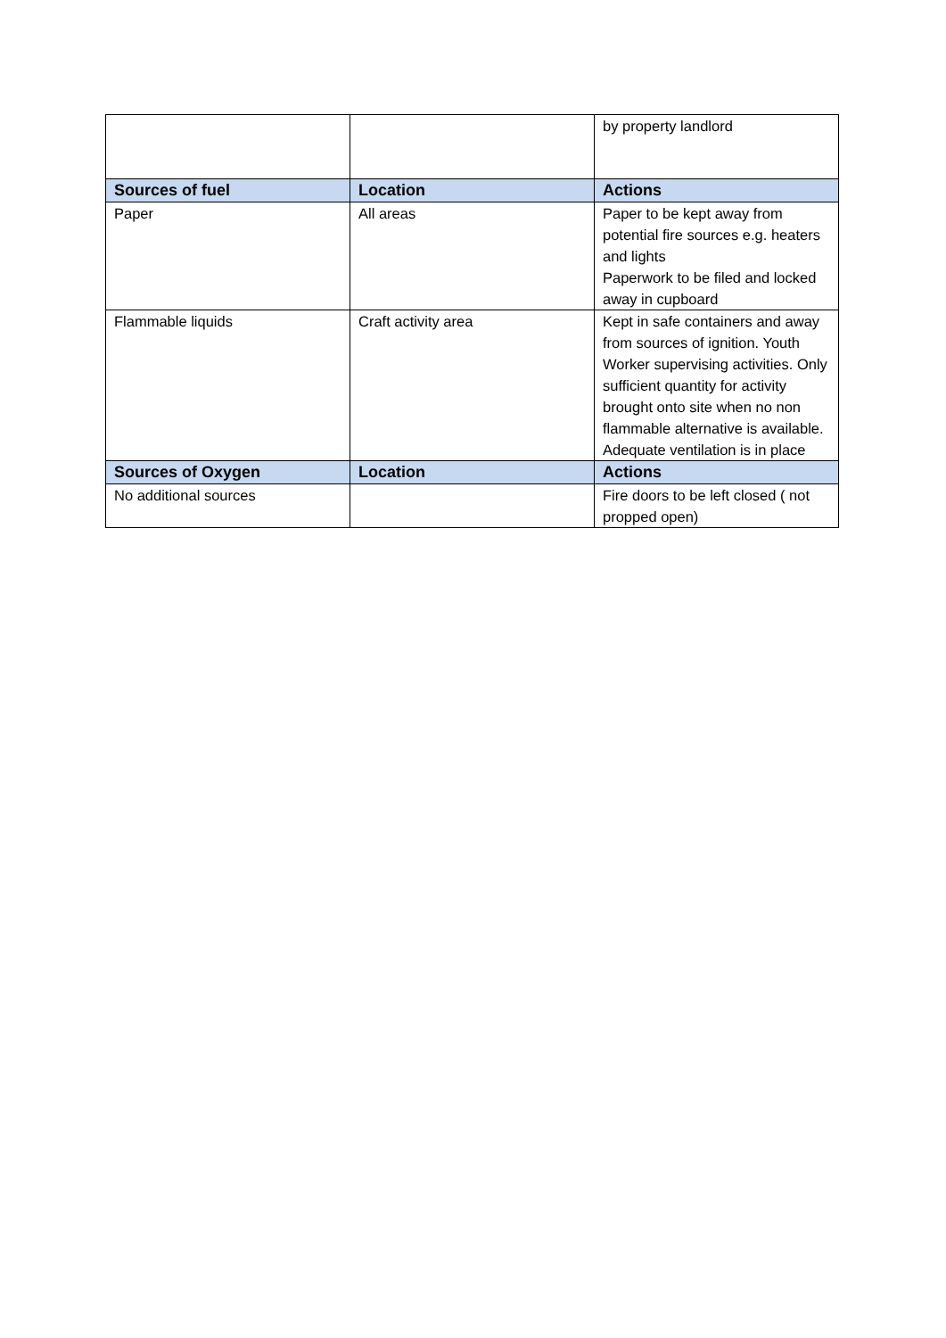| | | by property landlord |
| Sources of fuel | Location | Actions |
| Paper | All areas | Paper to be kept away from potential fire sources e.g. heaters and lights Paperwork to be filed and locked away in cupboard |
| Flammable liquids | Craft activity area | Kept in safe containers and away from sources of ignition. Youth Worker supervising activities. Only sufficient quantity for activity brought onto site when no non flammable alternative is available. Adequate ventilation is in place |
| Sources of Oxygen | Location | Actions |
| No additional sources | | Fire doors to be left closed ( not propped open) |